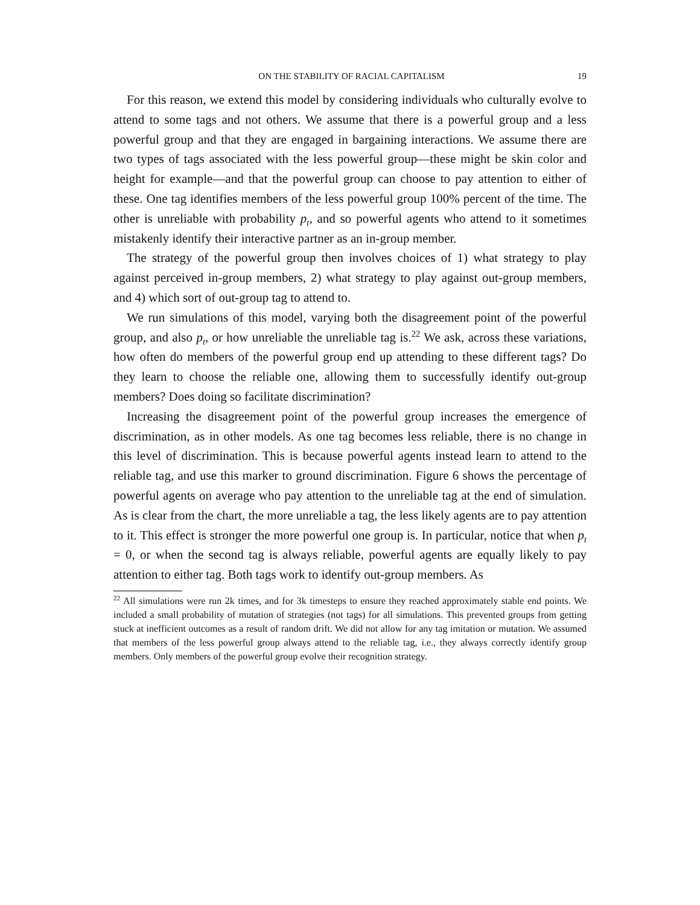ON THE STABILITY OF RACIAL CAPITALISM 19
For this reason, we extend this model by considering individuals who culturally evolve to attend to some tags and not others. We assume that there is a powerful group and a less powerful group and that they are engaged in bargaining interactions. We assume there are two types of tags associated with the less powerful group—these might be skin color and height for example—and that the powerful group can choose to pay attention to either of these. One tag identifies members of the less powerful group 100% percent of the time. The other is unreliable with probability p<sub>t</sub>, and so powerful agents who attend to it sometimes mistakenly identify their interactive partner as an in-group member.
The strategy of the powerful group then involves choices of 1) what strategy to play against perceived in-group members, 2) what strategy to play against out-group members, and 4) which sort of out-group tag to attend to.
We run simulations of this model, varying both the disagreement point of the powerful group, and also p<sub>t</sub>, or how unreliable the unreliable tag is.<sup>22</sup> We ask, across these variations, how often do members of the powerful group end up attending to these different tags? Do they learn to choose the reliable one, allowing them to successfully identify out-group members? Does doing so facilitate discrimination?
Increasing the disagreement point of the powerful group increases the emergence of discrimination, as in other models. As one tag becomes less reliable, there is no change in this level of discrimination. This is because powerful agents instead learn to attend to the reliable tag, and use this marker to ground discrimination. Figure 6 shows the percentage of powerful agents on average who pay attention to the unreliable tag at the end of simulation. As is clear from the chart, the more unreliable a tag, the less likely agents are to pay attention to it. This effect is stronger the more powerful one group is. In particular, notice that when p<sub>t</sub> = 0, or when the second tag is always reliable, powerful agents are equally likely to pay attention to either tag. Both tags work to identify out-group members. As
<sup>22</sup> All simulations were run 2k times, and for 3k timesteps to ensure they reached approximately stable end points. We included a small probability of mutation of strategies (not tags) for all simulations. This prevented groups from getting stuck at inefficient outcomes as a result of random drift. We did not allow for any tag imitation or mutation. We assumed that members of the less powerful group always attend to the reliable tag, i.e., they always correctly identify group members. Only members of the powerful group evolve their recognition strategy.